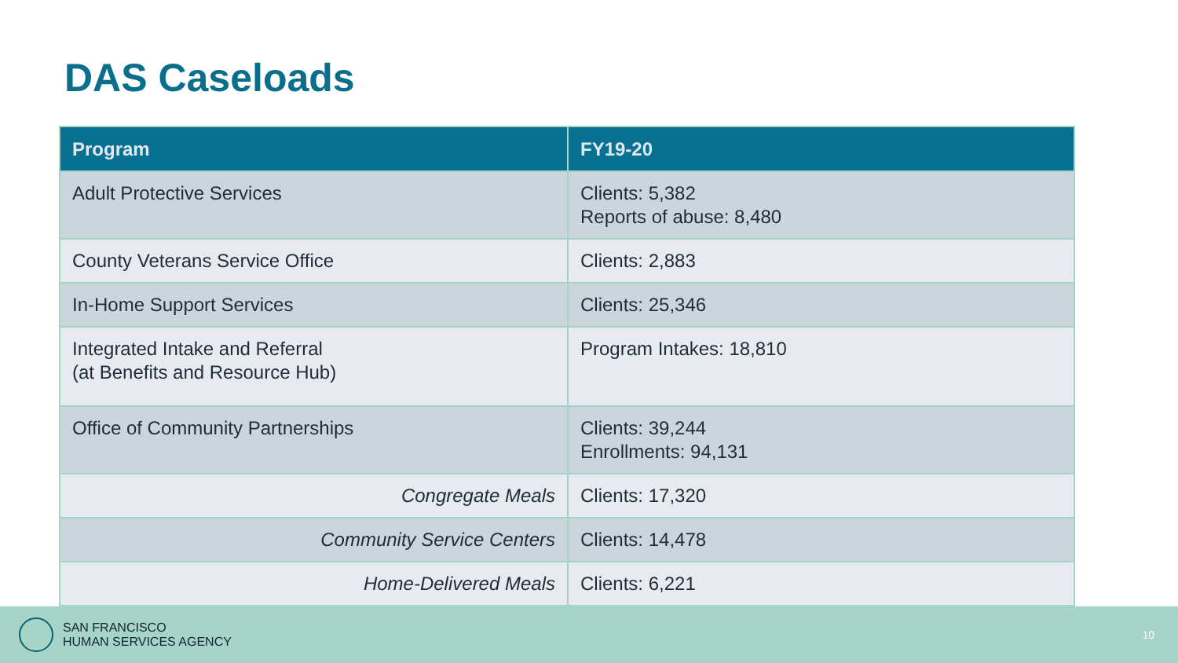DAS Caseloads
| Program | FY19-20 |
| --- | --- |
| Adult Protective Services | Clients: 5,382 Reports of abuse: 8,480 |
| County Veterans Service Office | Clients: 2,883 |
| In-Home Support Services | Clients: 25,346 |
| Integrated Intake and Referral (at Benefits and Resource Hub) | Program Intakes: 18,810 |
| Office of Community Partnerships | Clients: 39,244 Enrollments: 94,131 |
| Congregate Meals | Clients: 17,320 |
| Community Service Centers | Clients: 14,478 |
| Home-Delivered Meals | Clients: 6,221 |
SAN FRANCISCO
HUMAN SERVICES AGENCY
10